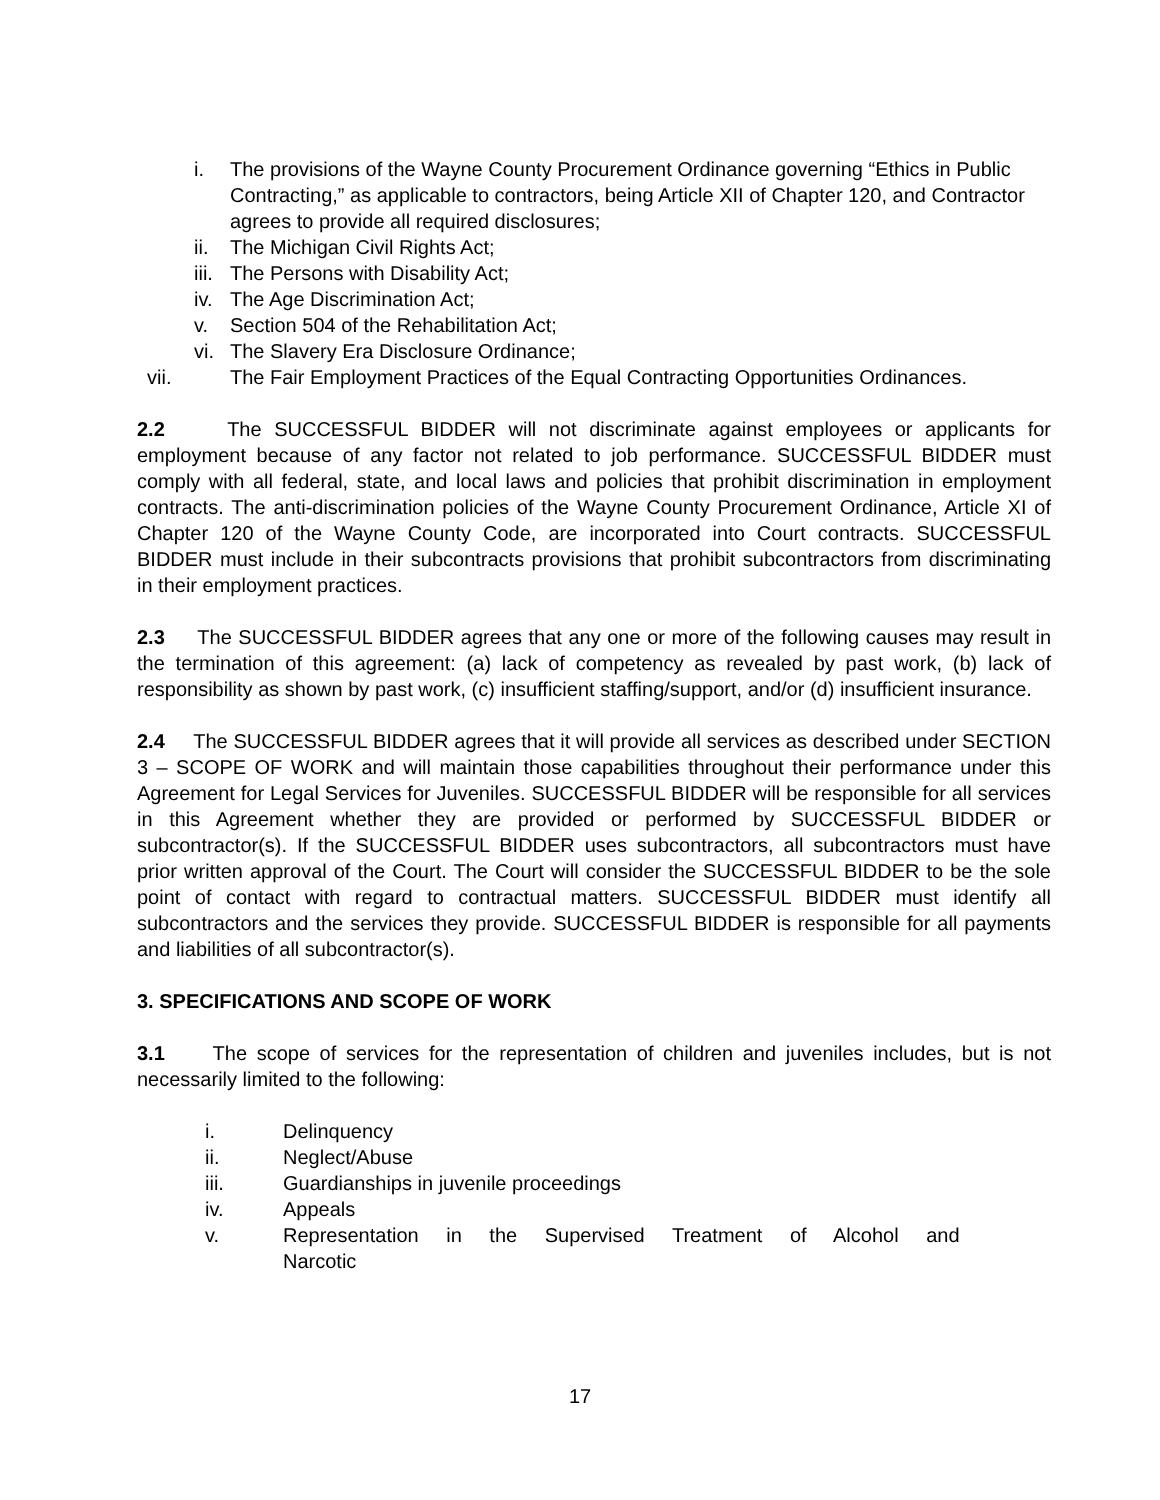i. The provisions of the Wayne County Procurement Ordinance governing “Ethics in Public Contracting,” as applicable to contractors, being Article XII of Chapter 120, and Contractor agrees to provide all required disclosures;
ii. The Michigan Civil Rights Act;
iii. The Persons with Disability Act;
iv. The Age Discrimination Act;
v. Section 504 of the Rehabilitation Act;
vi. The Slavery Era Disclosure Ordinance;
vii. The Fair Employment Practices of the Equal Contracting Opportunities Ordinances.
2.2 The SUCCESSFUL BIDDER will not discriminate against employees or applicants for employment because of any factor not related to job performance. SUCCESSFUL BIDDER must comply with all federal, state, and local laws and policies that prohibit discrimination in employment contracts. The anti-discrimination policies of the Wayne County Procurement Ordinance, Article XI of Chapter 120 of the Wayne County Code, are incorporated into Court contracts. SUCCESSFUL BIDDER must include in their subcontracts provisions that prohibit subcontractors from discriminating in their employment practices.
2.3 The SUCCESSFUL BIDDER agrees that any one or more of the following causes may result in the termination of this agreement: (a) lack of competency as revealed by past work, (b) lack of responsibility as shown by past work, (c) insufficient staffing/support, and/or (d) insufficient insurance.
2.4 The SUCCESSFUL BIDDER agrees that it will provide all services as described under SECTION 3 – SCOPE OF WORK and will maintain those capabilities throughout their performance under this Agreement for Legal Services for Juveniles. SUCCESSFUL BIDDER will be responsible for all services in this Agreement whether they are provided or performed by SUCCESSFUL BIDDER or subcontractor(s). If the SUCCESSFUL BIDDER uses subcontractors, all subcontractors must have prior written approval of the Court. The Court will consider the SUCCESSFUL BIDDER to be the sole point of contact with regard to contractual matters. SUCCESSFUL BIDDER must identify all subcontractors and the services they provide. SUCCESSFUL BIDDER is responsible for all payments and liabilities of all subcontractor(s).
3. SPECIFICATIONS AND SCOPE OF WORK
3.1 The scope of services for the representation of children and juveniles includes, but is not necessarily limited to the following:
i. Delinquency
ii. Neglect/Abuse
iii. Guardianships in juvenile proceedings
iv. Appeals
v. Representation in the Supervised Treatment of Alcohol and Narcotic
17